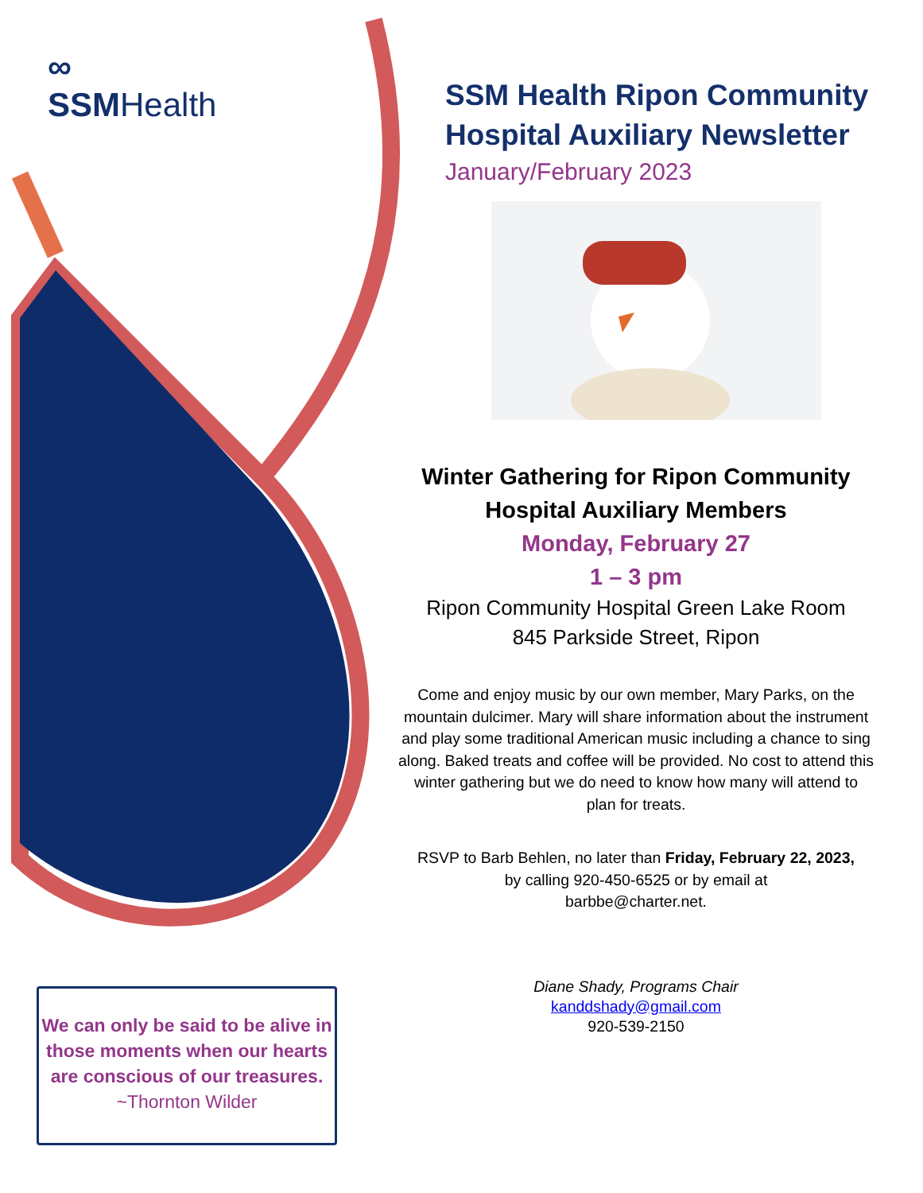∞
SSMHealth
SSM Health Ripon Community Hospital Auxiliary Newsletter
January/February 2023
Winter Gathering for Ripon Community Hospital Auxiliary Members
Monday, February 27
1 – 3 pm
Ripon Community Hospital Green Lake Room
845 Parkside Street, Ripon
Come and enjoy music by our own member, Mary Parks, on the mountain dulcimer. Mary will share information about the instrument and play some traditional American music including a chance to sing along. Baked treats and coffee will be provided. No cost to attend this winter gathering but we do need to know how many will attend to plan for treats.
RSVP to Barb Behlen, no later than Friday, February 22, 2023,
by calling 920-450-6525 or by email at
barbbe@charter.net.
Diane Shady, Programs Chair
kanddshady@gmail.com
920-539-2150
We can only be said to be alive in those moments when our hearts are conscious of our treasures.
~Thornton Wilder